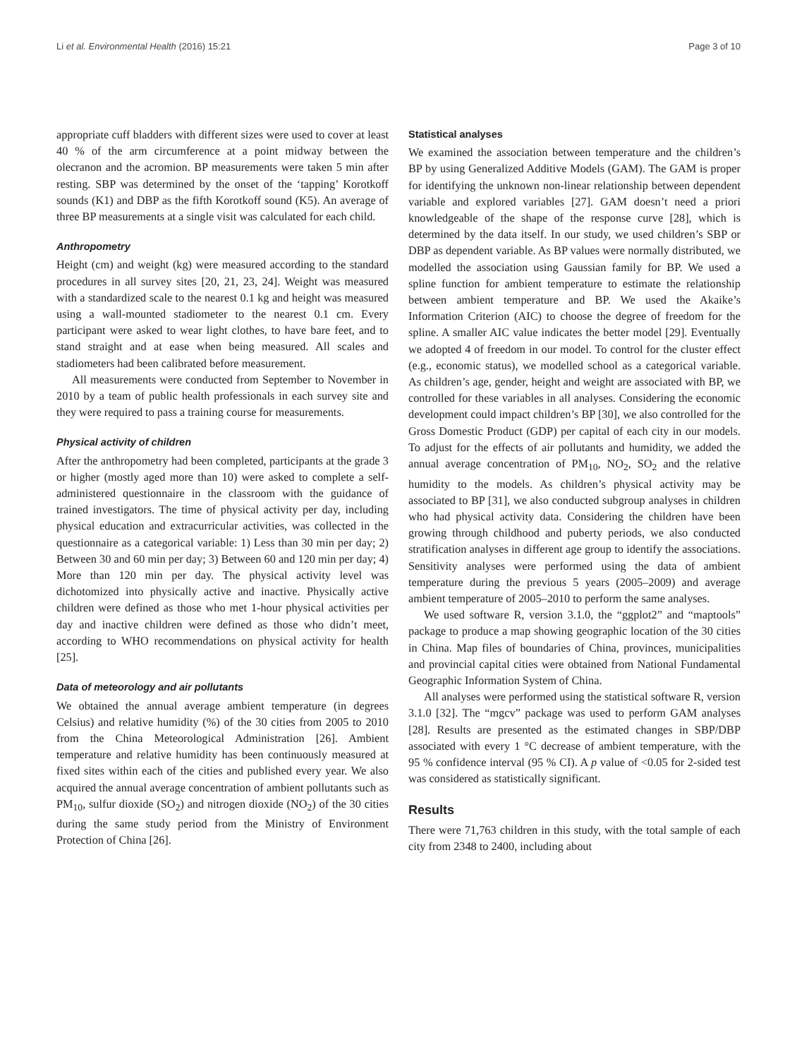Li et al. Environmental Health (2016) 15:21 Page 3 of 10
appropriate cuff bladders with different sizes were used to cover at least 40 % of the arm circumference at a point midway between the olecranon and the acromion. BP measurements were taken 5 min after resting. SBP was determined by the onset of the ‘tapping’ Korotkoff sounds (K1) and DBP as the fifth Korotkoff sound (K5). An average of three BP measurements at a single visit was calculated for each child.
Anthropometry
Height (cm) and weight (kg) were measured according to the standard procedures in all survey sites [20, 21, 23, 24]. Weight was measured with a standardized scale to the nearest 0.1 kg and height was measured using a wall-mounted stadiometer to the nearest 0.1 cm. Every participant were asked to wear light clothes, to have bare feet, and to stand straight and at ease when being measured. All scales and stadiometers had been calibrated before measurement.
All measurements were conducted from September to November in 2010 by a team of public health professionals in each survey site and they were required to pass a training course for measurements.
Physical activity of children
After the anthropometry had been completed, participants at the grade 3 or higher (mostly aged more than 10) were asked to complete a self-administered questionnaire in the classroom with the guidance of trained investigators. The time of physical activity per day, including physical education and extracurricular activities, was collected in the questionnaire as a categorical variable: 1) Less than 30 min per day; 2) Between 30 and 60 min per day; 3) Between 60 and 120 min per day; 4) More than 120 min per day. The physical activity level was dichotomized into physically active and inactive. Physically active children were defined as those who met 1-hour physical activities per day and inactive children were defined as those who didn’t meet, according to WHO recommendations on physical activity for health [25].
Data of meteorology and air pollutants
We obtained the annual average ambient temperature (in degrees Celsius) and relative humidity (%) of the 30 cities from 2005 to 2010 from the China Meteorological Administration [26]. Ambient temperature and relative humidity has been continuously measured at fixed sites within each of the cities and published every year. We also acquired the annual average concentration of ambient pollutants such as PM<sub>10</sub>, sulfur dioxide (SO<sub>2</sub>) and nitrogen dioxide (NO<sub>2</sub>) of the 30 cities during the same study period from the Ministry of Environment Protection of China [26].
Statistical analyses
We examined the association between temperature and the children’s BP by using Generalized Additive Models (GAM). The GAM is proper for identifying the unknown non-linear relationship between dependent variable and explored variables [27]. GAM doesn’t need a priori knowledgeable of the shape of the response curve [28], which is determined by the data itself. In our study, we used children’s SBP or DBP as dependent variable. As BP values were normally distributed, we modelled the association using Gaussian family for BP. We used a spline function for ambient temperature to estimate the relationship between ambient temperature and BP. We used the Akaike’s Information Criterion (AIC) to choose the degree of freedom for the spline. A smaller AIC value indicates the better model [29]. Eventually we adopted 4 of freedom in our model. To control for the cluster effect (e.g., economic status), we modelled school as a categorical variable. As children’s age, gender, height and weight are associated with BP, we controlled for these variables in all analyses. Considering the economic development could impact children’s BP [30], we also controlled for the Gross Domestic Product (GDP) per capital of each city in our models. To adjust for the effects of air pollutants and humidity, we added the annual average concentration of PM<sub>10</sub>, NO<sub>2</sub>, SO<sub>2</sub> and the relative humidity to the models. As children’s physical activity may be associated to BP [31], we also conducted subgroup analyses in children who had physical activity data. Considering the children have been growing through childhood and puberty periods, we also conducted stratification analyses in different age group to identify the associations. Sensitivity analyses were performed using the data of ambient temperature during the previous 5 years (2005–2009) and average ambient temperature of 2005–2010 to perform the same analyses.
We used software R, version 3.1.0, the “ggplot2” and “maptools” package to produce a map showing geographic location of the 30 cities in China. Map files of boundaries of China, provinces, municipalities and provincial capital cities were obtained from National Fundamental Geographic Information System of China.
All analyses were performed using the statistical software R, version 3.1.0 [32]. The “mgcv” package was used to perform GAM analyses [28]. Results are presented as the estimated changes in SBP/DBP associated with every 1 °C decrease of ambient temperature, with the 95 % confidence interval (95 % CI). A p value of <0.05 for 2-sided test was considered as statistically significant.
Results
There were 71,763 children in this study, with the total sample of each city from 2348 to 2400, including about